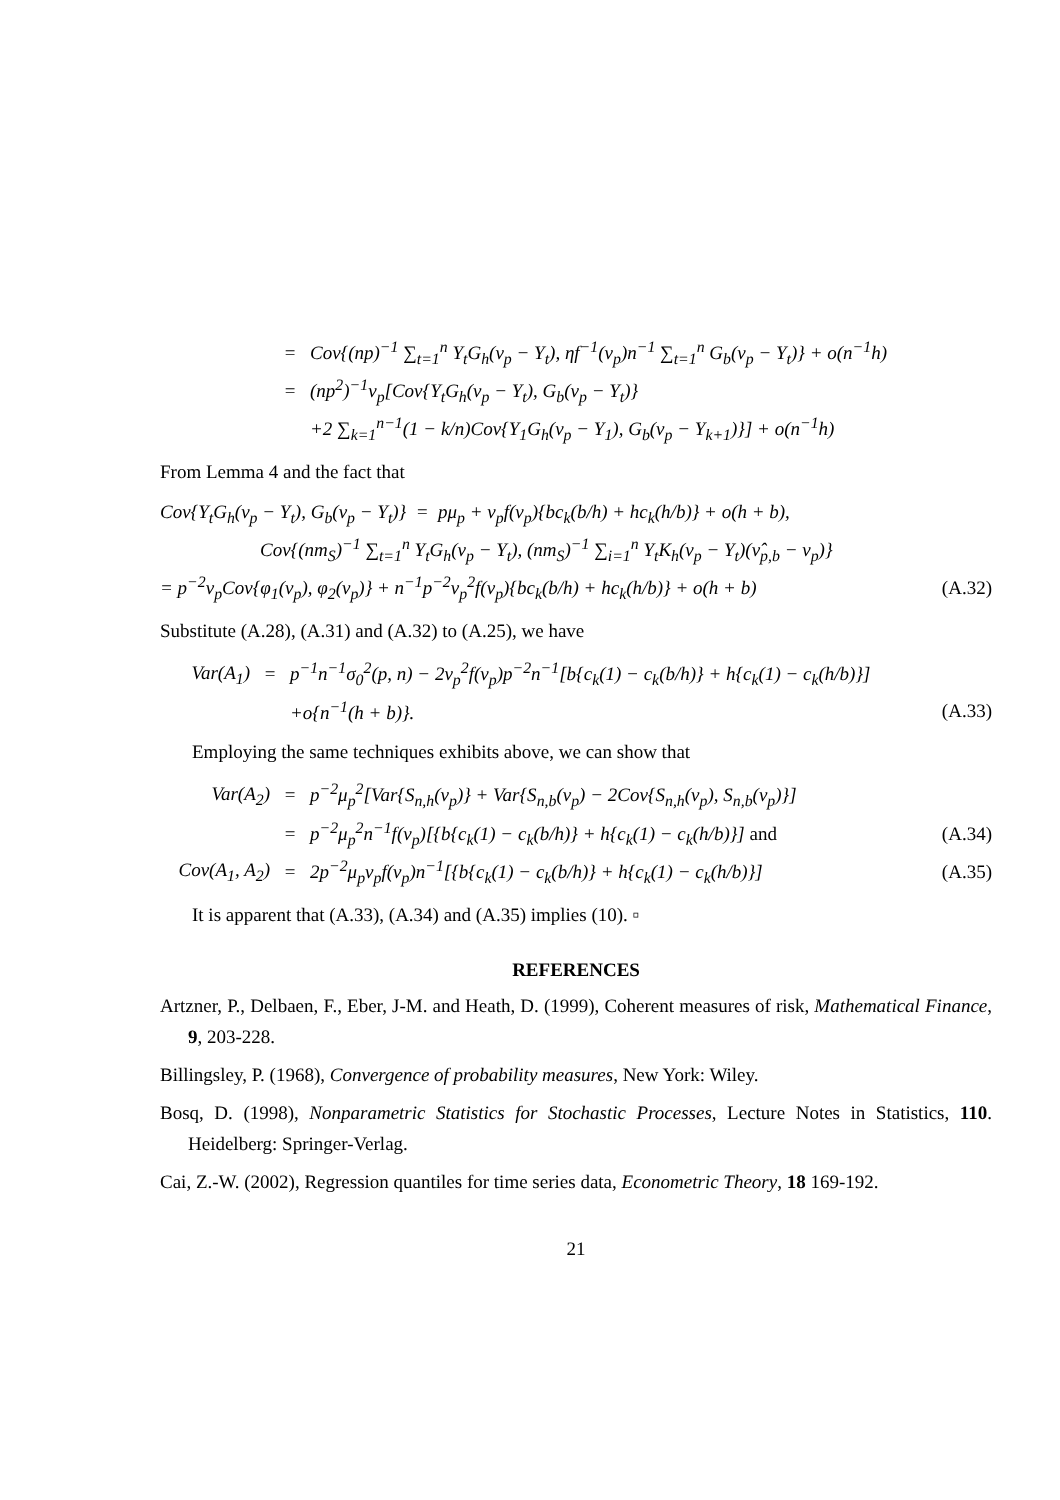= Cov{(np)<sup>−1</sup> ∑<sub>t=1</sub><sup>n</sup> Y<sub>t</sub>G<sub>h</sub>(ν<sub>p</sub> − Y<sub>t</sub>), ηf<sup>−1</sup>(ν<sub>p</sub>)n<sup>−1</sup> ∑<sub>t=1</sub><sup>n</sup> G<sub>b</sub>(ν<sub>p</sub> − Y<sub>t</sub>)} + o(n<sup>−1</sup>h)
= (np<sup>2</sup>)<sup>−1</sup>ν<sub>p</sub>[Cov{Y<sub>t</sub>G<sub>h</sub>(ν<sub>p</sub> − Y<sub>t</sub>), G<sub>b</sub>(ν<sub>p</sub> − Y<sub>t</sub>)}
+2 ∑<sub>k=1</sub><sup>n−1</sup>(1 − k/n)Cov{Y<sub>1</sub>G<sub>h</sub>(ν<sub>p</sub> − Y<sub>1</sub>), G<sub>b</sub>(ν<sub>p</sub> − Y<sub>k+1</sub>)}] + o(n<sup>−1</sup>h)
From Lemma 4 and the fact that
Cov{Y<sub>t</sub>G<sub>h</sub>(ν<sub>p</sub> − Y<sub>t</sub>), G<sub>b</sub>(ν<sub>p</sub> − Y<sub>t</sub>)} = pμ<sub>p</sub> + ν<sub>p</sub>f(ν<sub>p</sub>){bc<sub>k</sub>(b/h) + hc<sub>k</sub>(h/b)} + o(h + b),
Cov{(nm<sub>S</sub>)<sup>−1</sup> ∑<sub>t=1</sub><sup>n</sup> Y<sub>t</sub>G<sub>h</sub>(ν<sub>p</sub> − Y<sub>t</sub>), (nm<sub>S</sub>)<sup>−1</sup> ∑<sub>i=1</sub><sup>n</sup> Y<sub>t</sub>K<sub>h</sub>(ν<sub>p</sub> − Y<sub>t</sub>)(ν̂<sub>p,b</sub> − ν<sub>p</sub>)}
= p<sup>−2</sup>ν<sub>p</sub>Cov{φ<sub>1</sub>(ν<sub>p</sub>), φ<sub>2</sub>(ν<sub>p</sub>)} + n<sup>−1</sup>p<sup>−2</sup>ν<sub>p</sub><sup>2</sup>f(ν<sub>p</sub>){bc<sub>k</sub>(b/h) + hc<sub>k</sub>(h/b)} + o(h + b) (A.32)
Substitute (A.28), (A.31) and (A.32) to (A.25), we have
Var(A<sub>1</sub>) = p<sup>−1</sup>n<sup>−1</sup>σ<sub>0</sub><sup>2</sup>(p, n) − 2ν<sub>p</sub><sup>2</sup>f(ν<sub>p</sub>)p<sup>−2</sup>n<sup>−1</sup>[b{c<sub>k</sub>(1) − c<sub>k</sub>(b/h)} + h{c<sub>k</sub>(1) − c<sub>k</sub>(h/b)}]
+o{n<sup>−1</sup>(h + b)}. (A.33)
Employing the same techniques exhibits above, we can show that
Var(A<sub>2</sub>) = p<sup>−2</sup>μ<sub>p</sub><sup>2</sup>[Var{S<sub>n,h</sub>(ν<sub>p</sub>)} + Var{S<sub>n,b</sub>(ν<sub>p</sub>) − 2Cov{S<sub>n,h</sub>(ν<sub>p</sub>), S<sub>n,b</sub>(ν<sub>p</sub>)}]
= p<sup>−2</sup>μ<sub>p</sub><sup>2</sup>n<sup>−1</sup>f(ν<sub>p</sub>)[{b{c<sub>k</sub>(1) − c<sub>k</sub>(b/h)} + h{c<sub>k</sub>(1) − c<sub>k</sub>(h/b)}] and (A.34)
Cov(A<sub>1</sub>, A<sub>2</sub>) = 2p<sup>−2</sup>μ<sub>p</sub>ν<sub>p</sub>f(ν<sub>p</sub>)n<sup>−1</sup>[{b{c<sub>k</sub>(1) − c<sub>k</sub>(b/h)} + h{c<sub>k</sub>(1) − c<sub>k</sub>(h/b)}] (A.35)
It is apparent that (A.33), (A.34) and (A.35) implies (10). ▫
REFERENCES
Artzner, P., Delbaen, F., Eber, J-M. and Heath, D. (1999), Coherent measures of risk, Mathematical Finance, 9, 203-228.
Billingsley, P. (1968), Convergence of probability measures, New York: Wiley.
Bosq, D. (1998), Nonparametric Statistics for Stochastic Processes, Lecture Notes in Statistics, 110. Heidelberg: Springer-Verlag.
Cai, Z.-W. (2002), Regression quantiles for time series data, Econometric Theory, 18 169-192.
21